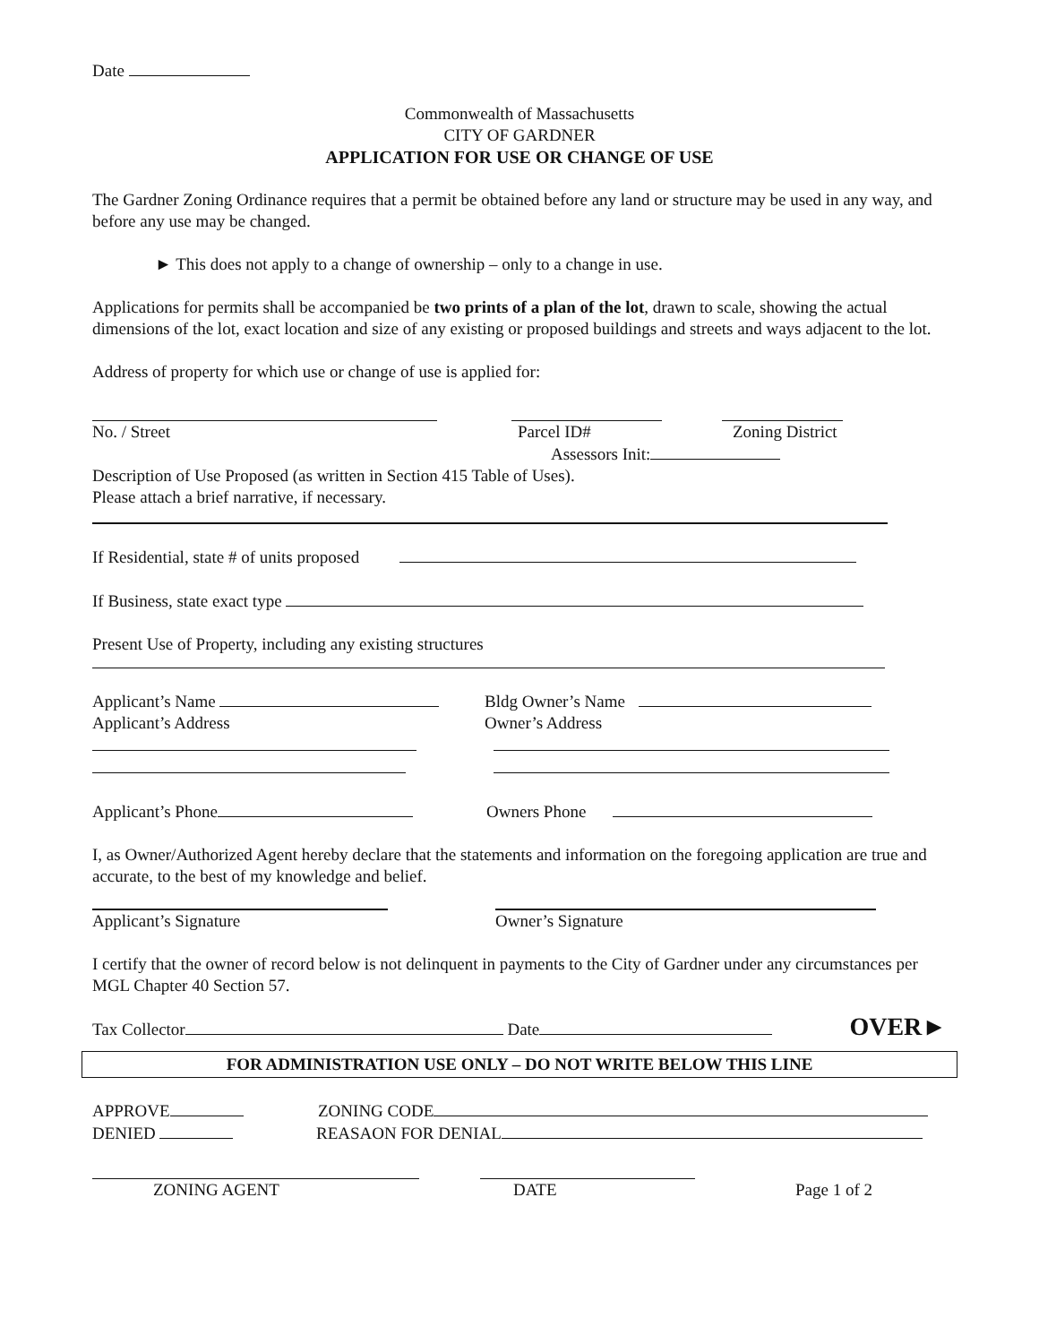Date
Commonwealth of Massachusetts
CITY OF GARDNER
APPLICATION FOR USE OR CHANGE OF USE
The Gardner Zoning Ordinance requires that a permit be obtained before any land or structure may be used in any way, and before any use may be changed.
► This does not apply to a change of ownership – only to a change in use.
Applications for permits shall be accompanied be two prints of a plan of the lot, drawn to scale, showing the actual dimensions of the lot, exact location and size of any existing or proposed buildings and streets and ways adjacent to the lot.
Address of property for which use or change of use is applied for:
No. / Street Parcel ID# Zoning District
Assessors Init:
Description of Use Proposed (as written in Section 415 Table of Uses).
Please attach a brief narrative, if necessary.
If Residential, state # of units proposed
If Business, state exact type
Present Use of Property, including any existing structures
Applicant’s Name
Applicant’s Address
Bldg Owner’s Name
Owner’s Address
Applicant’s Phone Owners Phone
I, as Owner/Authorized Agent hereby declare that the statements and information on the foregoing application are true and accurate, to the best of my knowledge and belief.
Applicant’s Signature Owner’s Signature
I certify that the owner of record below is not delinquent in payments to the City of Gardner under any circumstances per MGL Chapter 40 Section 57.
Tax Collector Date OVER►
FOR ADMINISTRATION USE ONLY – DO NOT WRITE BELOW THIS LINE
APPROVE ZONING CODE
DENIED REASAON FOR DENIAL
ZONING AGENT DATE Page 1 of 2